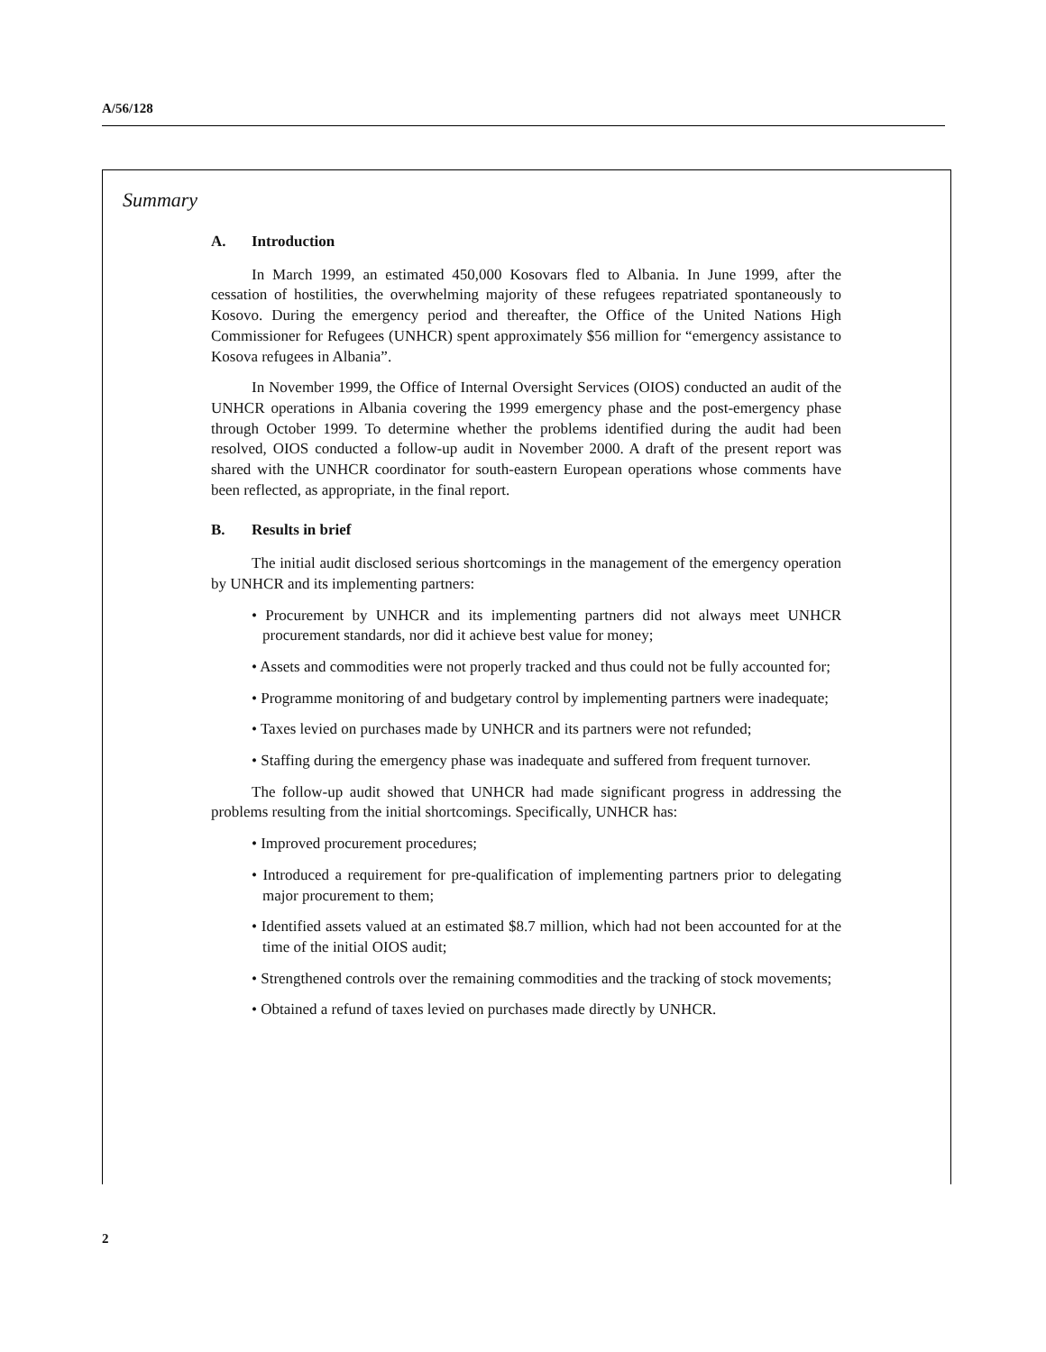A/56/128
Summary
A. Introduction
In March 1999, an estimated 450,000 Kosovars fled to Albania. In June 1999, after the cessation of hostilities, the overwhelming majority of these refugees repatriated spontaneously to Kosovo. During the emergency period and thereafter, the Office of the United Nations High Commissioner for Refugees (UNHCR) spent approximately $56 million for “emergency assistance to Kosova refugees in Albania”.
In November 1999, the Office of Internal Oversight Services (OIOS) conducted an audit of the UNHCR operations in Albania covering the 1999 emergency phase and the post-emergency phase through October 1999. To determine whether the problems identified during the audit had been resolved, OIOS conducted a follow-up audit in November 2000. A draft of the present report was shared with the UNHCR coordinator for south-eastern European operations whose comments have been reflected, as appropriate, in the final report.
B. Results in brief
The initial audit disclosed serious shortcomings in the management of the emergency operation by UNHCR and its implementing partners:
• Procurement by UNHCR and its implementing partners did not always meet UNHCR procurement standards, nor did it achieve best value for money;
• Assets and commodities were not properly tracked and thus could not be fully accounted for;
• Programme monitoring of and budgetary control by implementing partners were inadequate;
• Taxes levied on purchases made by UNHCR and its partners were not refunded;
• Staffing during the emergency phase was inadequate and suffered from frequent turnover.
The follow-up audit showed that UNHCR had made significant progress in addressing the problems resulting from the initial shortcomings. Specifically, UNHCR has:
• Improved procurement procedures;
• Introduced a requirement for pre-qualification of implementing partners prior to delegating major procurement to them;
• Identified assets valued at an estimated $8.7 million, which had not been accounted for at the time of the initial OIOS audit;
• Strengthened controls over the remaining commodities and the tracking of stock movements;
• Obtained a refund of taxes levied on purchases made directly by UNHCR.
2